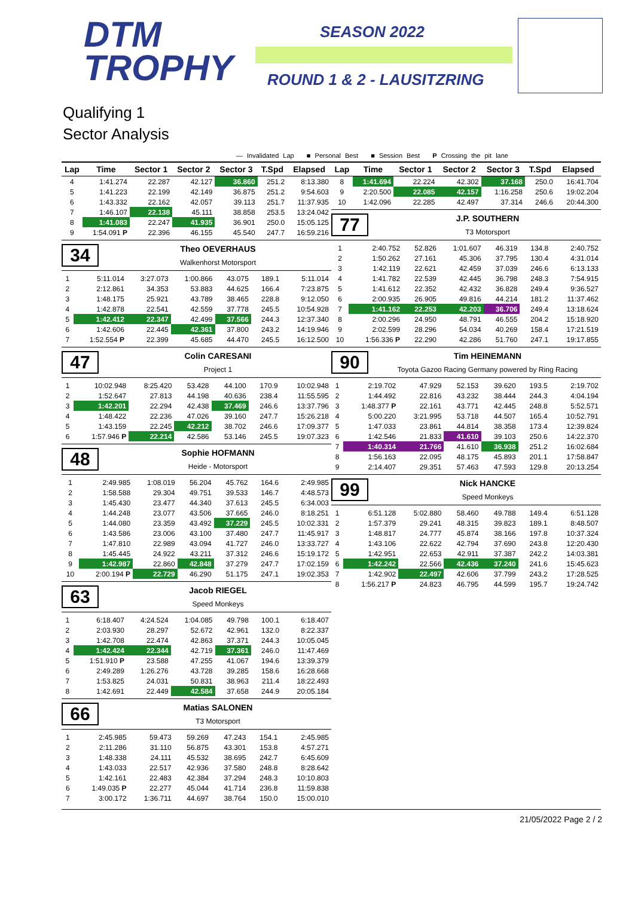DTM
TROPHY
SEASON 2022
ROUND 1 & 2 - LAUSITZRING
Qualifying 1
Sector Analysis
— Invalidated Lap ■ Personal Best ■ Session Best P Crossing the pit lane
| Lap | Time | Sector 1 | Sector 2 | Sector 3 | T.Spd | Elapsed |
| --- | --- | --- | --- | --- | --- | --- |
| 4 | 1:41.274 | 22.287 | 42.127 | 36.860 | 251.2 | 8:13.380 |
| 5 | 1:41.223 | 22.199 | 42.149 | 36.875 | 251.2 | 9:54.603 |
| 6 | 1:43.332 | 22.162 | 42.057 | 39.113 | 251.7 | 11:37.935 |
| 7 | 1:46.107 | 22.138 | 45.111 | 38.858 | 253.5 | 13:24.042 |
| 8 | 1:41.083 | 22.247 | 41.935 | 36.901 | 250.0 | 15:05.125 |
| 9 | 1:54.091 P | 22.396 | 46.155 | 45.540 | 247.7 | 16:59.216 |
34
Theo OEVERHAUS
Walkenhorst Motorsport
| 1 | 5:11.014 | 3:27.073 | 1:00.866 | 43.075 | 189.1 | 5:11.014 |
| 2 | 2:12.861 | 34.353 | 53.883 | 44.625 | 166.4 | 7:23.875 |
| 3 | 1:48.175 | 25.921 | 43.789 | 38.465 | 228.8 | 9:12.050 |
| 4 | 1:42.878 | 22.541 | 42.559 | 37.778 | 245.5 | 10:54.928 |
| 5 | 1:42.412 | 22.347 | 42.499 | 37.566 | 244.3 | 12:37.340 |
| 6 | 1:42.606 | 22.445 | 42.361 | 37.800 | 243.2 | 14:19.946 |
| 7 | 1:52.554 P | 22.399 | 45.685 | 44.470 | 245.5 | 16:12.500 |
47
Colin CARESANI
Project 1
| 1 | 10:02.948 | 8:25.420 | 53.428 | 44.100 | 170.9 | 10:02.948 |
| 2 | 1:52.647 | 27.813 | 44.198 | 40.636 | 238.4 | 11:55.595 |
| 3 | 1:42.201 | 22.294 | 42.438 | 37.469 | 246.6 | 13:37.796 |
| 4 | 1:48.422 | 22.236 | 47.026 | 39.160 | 247.7 | 15:26.218 |
| 5 | 1:43.159 | 22.245 | 42.212 | 38.702 | 246.6 | 17:09.377 |
| 6 | 1:57.946 P | 22.214 | 42.586 | 53.146 | 245.5 | 19:07.323 |
48
Sophie HOFMANN
Heide - Motorsport
| 1 | 2:49.985 | 1:08.019 | 56.204 | 45.762 | 164.6 | 2:49.985 |
| 2 | 1:58.588 | 29.304 | 49.751 | 39.533 | 146.7 | 4:48.573 |
| 3 | 1:45.430 | 23.477 | 44.340 | 37.613 | 245.5 | 6:34.003 |
| 4 | 1:44.248 | 23.077 | 43.506 | 37.665 | 246.0 | 8:18.251 |
| 5 | 1:44.080 | 23.359 | 43.492 | 37.229 | 245.5 | 10:02.331 |
| 6 | 1:43.586 | 23.006 | 43.100 | 37.480 | 247.7 | 11:45.917 |
| 7 | 1:47.810 | 22.989 | 43.094 | 41.727 | 246.0 | 13:33.727 |
| 8 | 1:45.445 | 24.922 | 43.211 | 37.312 | 246.6 | 15:19.172 |
| 9 | 1:42.987 | 22.860 | 42.848 | 37.279 | 247.7 | 17:02.159 |
| 10 | 2:00.194 P | 22.729 | 46.290 | 51.175 | 247.1 | 19:02.353 |
63
Jacob RIEGEL
Speed Monkeys
| 1 | 6:18.407 | 4:24.524 | 1:04.085 | 49.798 | 100.1 | 6:18.407 |
| 2 | 2:03.930 | 28.297 | 52.672 | 42.961 | 132.0 | 8:22.337 |
| 3 | 1:42.708 | 22.474 | 42.863 | 37.371 | 244.3 | 10:05.045 |
| 4 | 1:42.424 | 22.344 | 42.719 | 37.361 | 246.0 | 11:47.469 |
| 5 | 1:51.910 P | 23.588 | 47.255 | 41.067 | 194.6 | 13:39.379 |
| 6 | 2:49.289 | 1:26.276 | 43.728 | 39.285 | 158.6 | 16:28.668 |
| 7 | 1:53.825 | 24.031 | 50.831 | 38.963 | 211.4 | 18:22.493 |
| 8 | 1:42.691 | 22.449 | 42.584 | 37.658 | 244.9 | 20:05.184 |
66
Matias SALONEN
T3 Motorsport
| 1 | 2:45.985 | 59.473 | 59.269 | 47.243 | 154.1 | 2:45.985 |
| 2 | 2:11.286 | 31.110 | 56.875 | 43.301 | 153.8 | 4:57.271 |
| 3 | 1:48.338 | 24.111 | 45.532 | 38.695 | 242.7 | 6:45.609 |
| 4 | 1:43.033 | 22.517 | 42.936 | 37.580 | 248.8 | 8:28.642 |
| 5 | 1:42.161 | 22.483 | 42.384 | 37.294 | 248.3 | 10:10.803 |
| 6 | 1:49.035 P | 22.277 | 45.044 | 41.714 | 236.8 | 11:59.838 |
| 7 | 3:00.172 | 1:36.711 | 44.697 | 38.764 | 150.0 | 15:00.010 |
| Lap | Time | Sector 1 | Sector 2 | Sector 3 | T.Spd | Elapsed |
| --- | --- | --- | --- | --- | --- | --- |
| 8 | 1:41.694 | 22.224 | 42.302 | 37.168 | 250.0 | 16:41.704 |
| 9 | 2:20.500 | 22.085 | 42.157 | 1:16.258 | 250.6 | 19:02.204 |
| 10 | 1:42.096 | 22.285 | 42.497 | 37.314 | 246.6 | 20:44.300 |
77
J.P. SOUTHERN
T3 Motorsport
| 1 | 2:40.752 | 52.826 | 1:01.607 | 46.319 | 134.8 | 2:40.752 |
| 2 | 1:50.262 | 27.161 | 45.306 | 37.795 | 130.4 | 4:31.014 |
| 3 | 1:42.119 | 22.621 | 42.459 | 37.039 | 246.6 | 6:13.133 |
| 4 | 1:41.782 | 22.539 | 42.445 | 36.798 | 248.3 | 7:54.915 |
| 5 | 1:41.612 | 22.352 | 42.432 | 36.828 | 249.4 | 9:36.527 |
| 6 | 2:00.935 | 26.905 | 49.816 | 44.214 | 181.2 | 11:37.462 |
| 7 | 1:41.162 | 22.253 | 42.203 | 36.706 | 249.4 | 13:18.624 |
| 8 | 2:00.296 | 24.950 | 48.791 | 46.555 | 204.2 | 15:18.920 |
| 9 | 2:02.599 | 28.296 | 54.034 | 40.269 | 158.4 | 17:21.519 |
| 10 | 1:56.336 P | 22.290 | 42.286 | 51.760 | 247.1 | 19:17.855 |
90
Tim HEINEMANN
Toyota Gazoo Racing Germany powered by Ring Racing
| 1 | 2:19.702 | 47.929 | 52.153 | 39.620 | 193.5 | 2:19.702 |
| 2 | 1:44.492 | 22.816 | 43.232 | 38.444 | 244.3 | 4:04.194 |
| 3 | 1:48.377 P | 22.161 | 43.771 | 42.445 | 248.8 | 5:52.571 |
| 4 | 5:00.220 | 3:21.995 | 53.718 | 44.507 | 165.4 | 10:52.791 |
| 5 | 1:47.033 | 23.861 | 44.814 | 38.358 | 173.4 | 12:39.824 |
| 6 | 1:42.546 | 21.833 | 41.610 | 39.103 | 250.6 | 14:22.370 |
| 7 | 1:40.314 | 21.766 | 41.610 | 36.938 | 251.2 | 16:02.684 |
| 8 | 1:56.163 | 22.095 | 48.175 | 45.893 | 201.1 | 17:58.847 |
| 9 | 2:14.407 | 29.351 | 57.463 | 47.593 | 129.8 | 20:13.254 |
99
Nick HANCKE
Speed Monkeys
| 1 | 6:51.128 | 5:02.880 | 58.460 | 49.788 | 149.4 | 6:51.128 |
| 2 | 1:57.379 | 29.241 | 48.315 | 39.823 | 189.1 | 8:48.507 |
| 3 | 1:48.817 | 24.777 | 45.874 | 38.166 | 197.8 | 10:37.324 |
| 4 | 1:43.106 | 22.622 | 42.794 | 37.690 | 243.8 | 12:20.430 |
| 5 | 1:42.951 | 22.653 | 42.911 | 37.387 | 242.2 | 14:03.381 |
| 6 | 1:42.242 | 22.566 | 42.436 | 37.240 | 241.6 | 15:45.623 |
| 7 | 1:42.902 | 22.497 | 42.606 | 37.799 | 243.2 | 17:28.525 |
| 8 | 1:56.217 P | 24.823 | 46.795 | 44.599 | 195.7 | 19:24.742 |
21/05/2022 Page 2 / 2